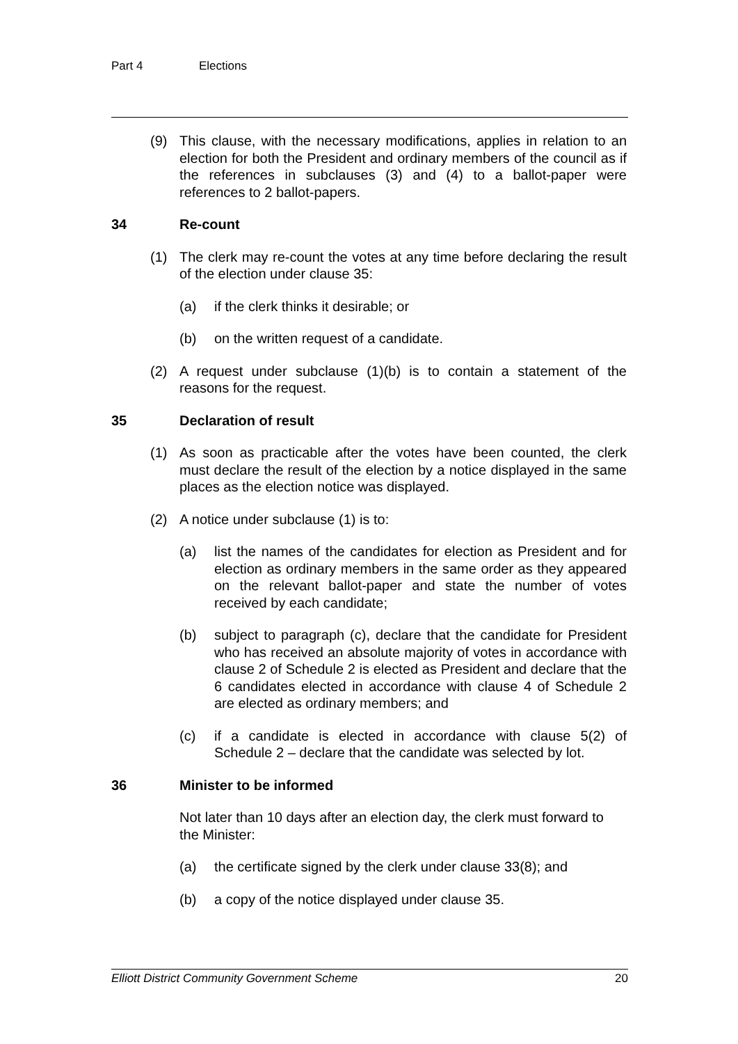Part 4 Elections
(9) This clause, with the necessary modifications, applies in relation to an election for both the President and ordinary members of the council as if the references in subclauses (3) and (4) to a ballot-paper were references to 2 ballot-papers.
34 Re-count
(1) The clerk may re-count the votes at any time before declaring the result of the election under clause 35:
(a) if the clerk thinks it desirable; or
(b) on the written request of a candidate.
(2) A request under subclause (1)(b) is to contain a statement of the reasons for the request.
35 Declaration of result
(1) As soon as practicable after the votes have been counted, the clerk must declare the result of the election by a notice displayed in the same places as the election notice was displayed.
(2) A notice under subclause (1) is to:
(a) list the names of the candidates for election as President and for election as ordinary members in the same order as they appeared on the relevant ballot-paper and state the number of votes received by each candidate;
(b) subject to paragraph (c), declare that the candidate for President who has received an absolute majority of votes in accordance with clause 2 of Schedule 2 is elected as President and declare that the 6 candidates elected in accordance with clause 4 of Schedule 2 are elected as ordinary members; and
(c) if a candidate is elected in accordance with clause 5(2) of Schedule 2 – declare that the candidate was selected by lot.
36 Minister to be informed
Not later than 10 days after an election day, the clerk must forward to the Minister:
(a) the certificate signed by the clerk under clause 33(8); and
(b) a copy of the notice displayed under clause 35.
Elliott District Community Government Scheme 20